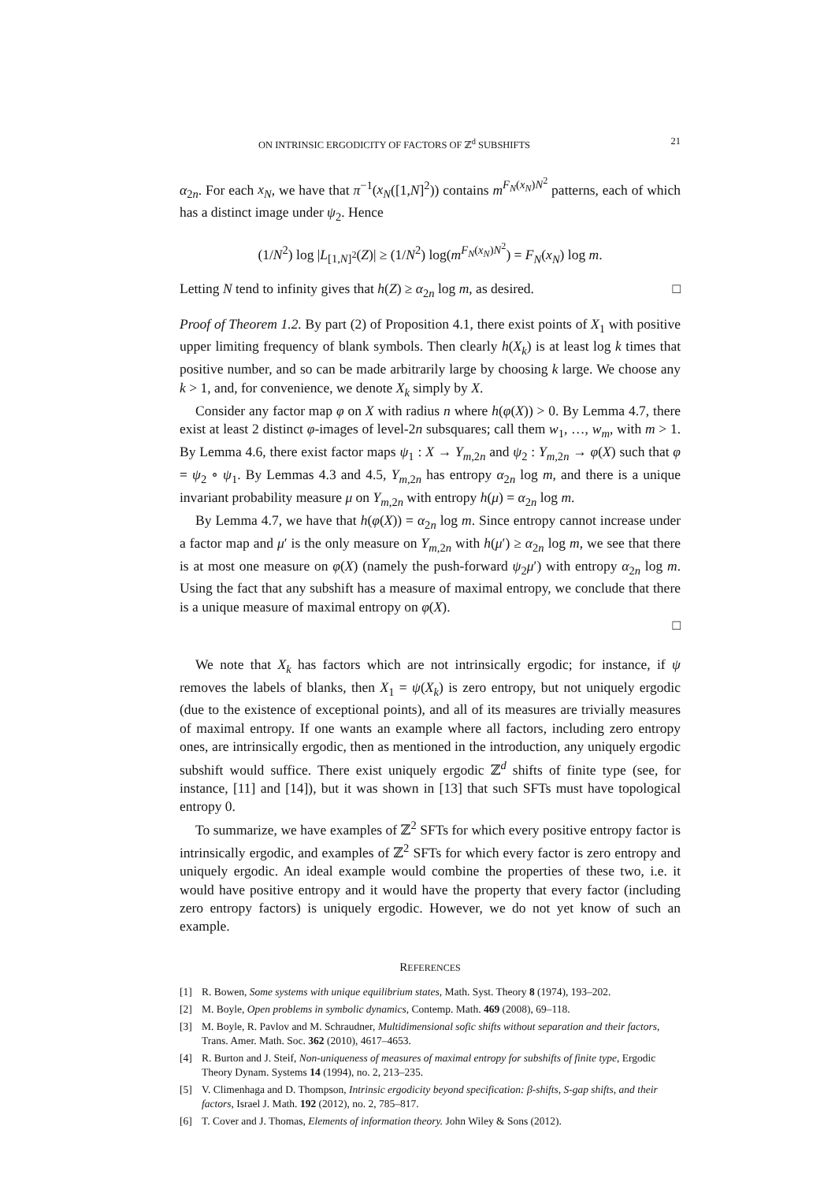ON INTRINSIC ERGODICITY OF FACTORS OF ℤ<sup>d</sup> SUBSHIFTS 21
α<sub>2n</sub>. For each x<sub>N</sub>, we have that π<sup>−1</sup>(x<sub>N</sub>([1,N]<sup>2</sup>)) contains m<sup>F<sub>N</sub>(x<sub>N</sub>)N<sup>2</sup></sup> patterns, each of which has a distinct image under ψ<sub>2</sub>. Hence
(1/N<sup>2</sup>) log |L<sub>[1,N]<sup>2</sup></sub>(Z)| ≥ (1/N<sup>2</sup>) log(m<sup>F<sub>N</sub>(x<sub>N</sub>)N<sup>2</sup></sup>) = F<sub>N</sub>(x<sub>N</sub>) log m.
Letting N tend to infinity gives that h(Z) ≥ α<sub>2n</sub> log m, as desired. □
Proof of Theorem 1.2. By part (2) of Proposition 4.1, there exist points of X<sub>1</sub> with positive upper limiting frequency of blank symbols. Then clearly h(X<sub>k</sub>) is at least log k times that positive number, and so can be made arbitrarily large by choosing k large. We choose any k > 1, and, for convenience, we denote X<sub>k</sub> simply by X.
Consider any factor map φ on X with radius n where h(φ(X)) > 0. By Lemma 4.7, there exist at least 2 distinct φ-images of level-2n subsquares; call them w<sub>1</sub>, …, w<sub>m</sub>, with m > 1. By Lemma 4.6, there exist factor maps ψ<sub>1</sub> : X → Y<sub>m,2n</sub> and ψ<sub>2</sub> : Y<sub>m,2n</sub> → φ(X) such that φ = ψ<sub>2</sub> ∘ ψ<sub>1</sub>. By Lemmas 4.3 and 4.5, Y<sub>m,2n</sub> has entropy α<sub>2n</sub> log m, and there is a unique invariant probability measure μ on Y<sub>m,2n</sub> with entropy h(μ) = α<sub>2n</sub> log m.
By Lemma 4.7, we have that h(φ(X)) = α<sub>2n</sub> log m. Since entropy cannot increase under a factor map and μ′ is the only measure on Y<sub>m,2n</sub> with h(μ′) ≥ α<sub>2n</sub> log m, we see that there is at most one measure on φ(X) (namely the push-forward ψ<sub>2</sub>μ′) with entropy α<sub>2n</sub> log m. Using the fact that any subshift has a measure of maximal entropy, we conclude that there is a unique measure of maximal entropy on φ(X).
□
We note that X<sub>k</sub> has factors which are not intrinsically ergodic; for instance, if ψ removes the labels of blanks, then X<sub>1</sub> = ψ(X<sub>k</sub>) is zero entropy, but not uniquely ergodic (due to the existence of exceptional points), and all of its measures are trivially measures of maximal entropy. If one wants an example where all factors, including zero entropy ones, are intrinsically ergodic, then as mentioned in the introduction, any uniquely ergodic subshift would suffice. There exist uniquely ergodic ℤ<sup>d</sup> shifts of finite type (see, for instance, [11] and [14]), but it was shown in [13] that such SFTs must have topological entropy 0.
To summarize, we have examples of ℤ<sup>2</sup> SFTs for which every positive entropy factor is intrinsically ergodic, and examples of ℤ<sup>2</sup> SFTs for which every factor is zero entropy and uniquely ergodic. An ideal example would combine the properties of these two, i.e. it would have positive entropy and it would have the property that every factor (including zero entropy factors) is uniquely ergodic. However, we do not yet know of such an example.
REFERENCES
[1] R. Bowen, Some systems with unique equilibrium states, Math. Syst. Theory 8 (1974), 193–202.
[2] M. Boyle, Open problems in symbolic dynamics, Contemp. Math. 469 (2008), 69–118.
[3] M. Boyle, R. Pavlov and M. Schraudner, Multidimensional sofic shifts without separation and their factors, Trans. Amer. Math. Soc. 362 (2010), 4617–4653.
[4] R. Burton and J. Steif, Non-uniqueness of measures of maximal entropy for subshifts of finite type, Ergodic Theory Dynam. Systems 14 (1994), no. 2, 213–235.
[5] V. Climenhaga and D. Thompson, Intrinsic ergodicity beyond specification: β-shifts, S-gap shifts, and their factors, Israel J. Math. 192 (2012), no. 2, 785–817.
[6] T. Cover and J. Thomas, Elements of information theory. John Wiley & Sons (2012).